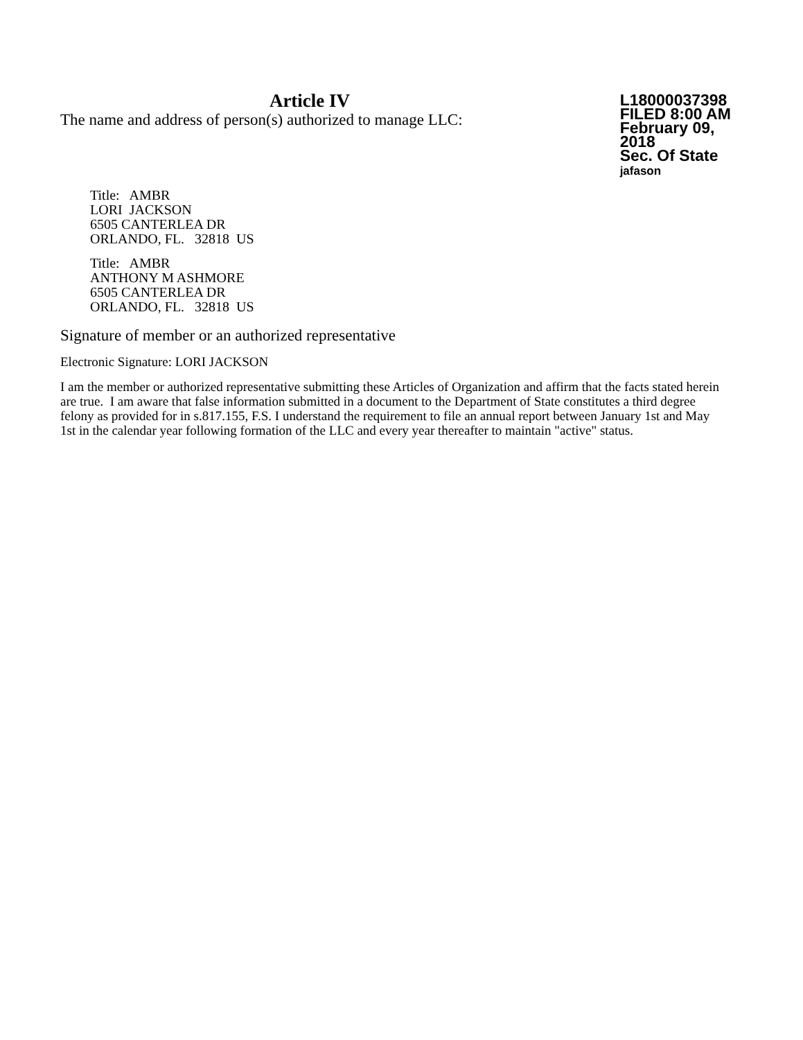Article IV
The name and address of person(s) authorized to manage LLC:
L18000037398
FILED 8:00 AM
February 09, 2018
Sec. Of State
jafason
Title: AMBR
LORI JACKSON
6505 CANTERLEA DR
ORLANDO, FL. 32818 US
Title: AMBR
ANTHONY M ASHMORE
6505 CANTERLEA DR
ORLANDO, FL. 32818 US
Signature of member or an authorized representative
Electronic Signature: LORI JACKSON
I am the member or authorized representative submitting these Articles of Organization and affirm that the facts stated herein are true. I am aware that false information submitted in a document to the Department of State constitutes a third degree felony as provided for in s.817.155, F.S. I understand the requirement to file an annual report between January 1st and May 1st in the calendar year following formation of the LLC and every year thereafter to maintain "active" status.